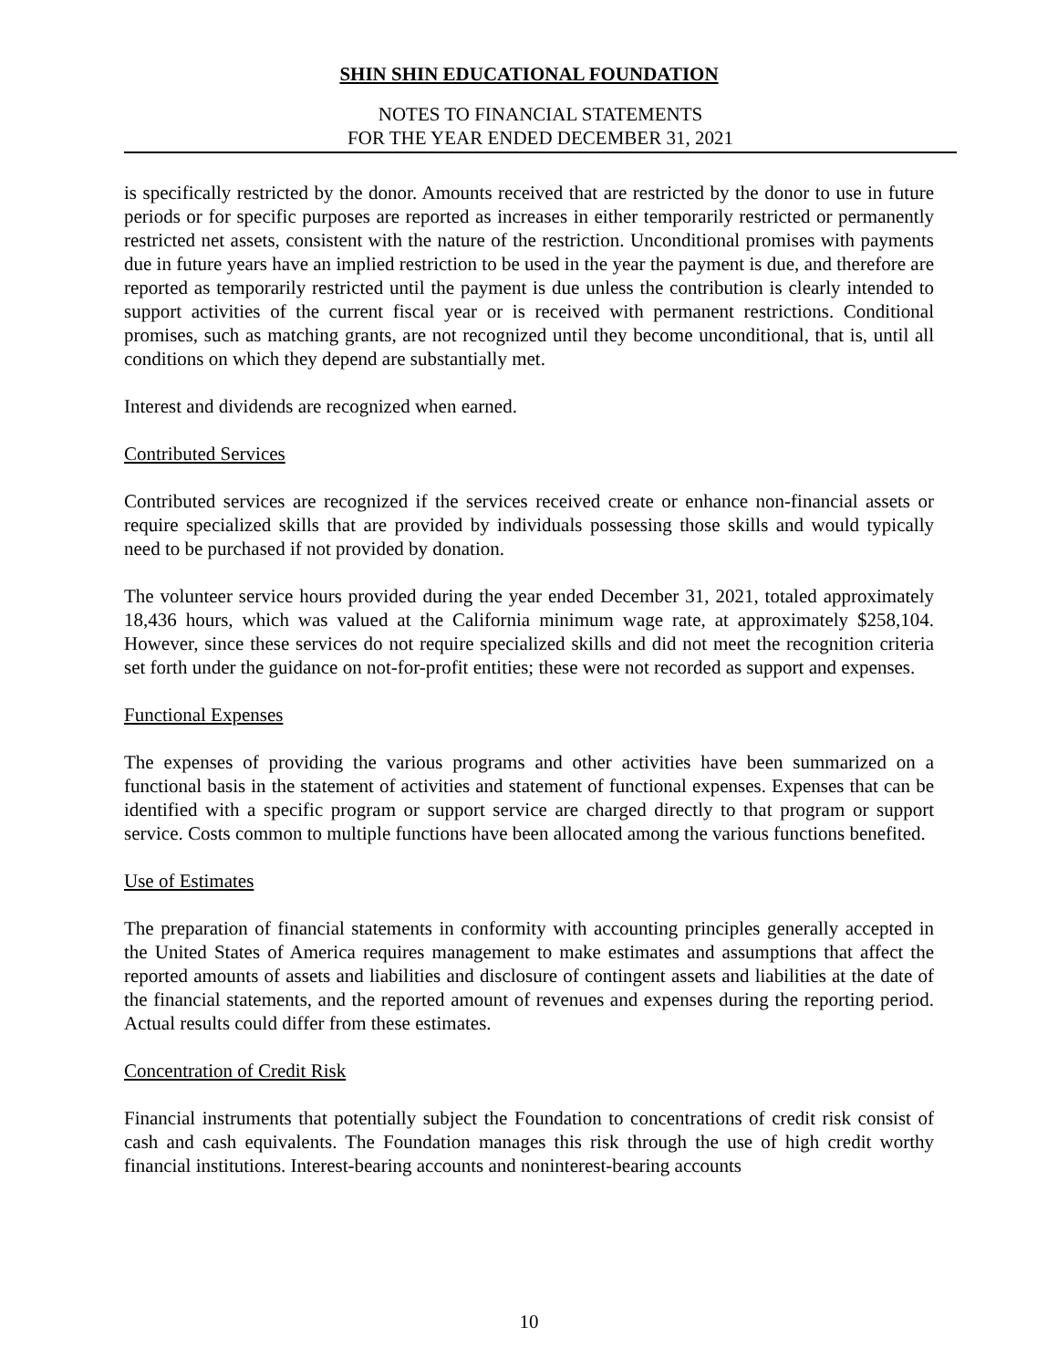SHIN SHIN EDUCATIONAL FOUNDATION
NOTES TO FINANCIAL STATEMENTS
FOR THE YEAR ENDED DECEMBER 31, 2021
is specifically restricted by the donor. Amounts received that are restricted by the donor to use in future periods or for specific purposes are reported as increases in either temporarily restricted or permanently restricted net assets, consistent with the nature of the restriction. Unconditional promises with payments due in future years have an implied restriction to be used in the year the payment is due, and therefore are reported as temporarily restricted until the payment is due unless the contribution is clearly intended to support activities of the current fiscal year or is received with permanent restrictions. Conditional promises, such as matching grants, are not recognized until they become unconditional, that is, until all conditions on which they depend are substantially met.
Interest and dividends are recognized when earned.
Contributed Services
Contributed services are recognized if the services received create or enhance non-financial assets or require specialized skills that are provided by individuals possessing those skills and would typically need to be purchased if not provided by donation.
The volunteer service hours provided during the year ended December 31, 2021, totaled approximately 18,436 hours, which was valued at the California minimum wage rate, at approximately $258,104. However, since these services do not require specialized skills and did not meet the recognition criteria set forth under the guidance on not-for-profit entities; these were not recorded as support and expenses.
Functional Expenses
The expenses of providing the various programs and other activities have been summarized on a functional basis in the statement of activities and statement of functional expenses. Expenses that can be identified with a specific program or support service are charged directly to that program or support service. Costs common to multiple functions have been allocated among the various functions benefited.
Use of Estimates
The preparation of financial statements in conformity with accounting principles generally accepted in the United States of America requires management to make estimates and assumptions that affect the reported amounts of assets and liabilities and disclosure of contingent assets and liabilities at the date of the financial statements, and the reported amount of revenues and expenses during the reporting period. Actual results could differ from these estimates.
Concentration of Credit Risk
Financial instruments that potentially subject the Foundation to concentrations of credit risk consist of cash and cash equivalents. The Foundation manages this risk through the use of high credit worthy financial institutions. Interest-bearing accounts and noninterest-bearing accounts
10